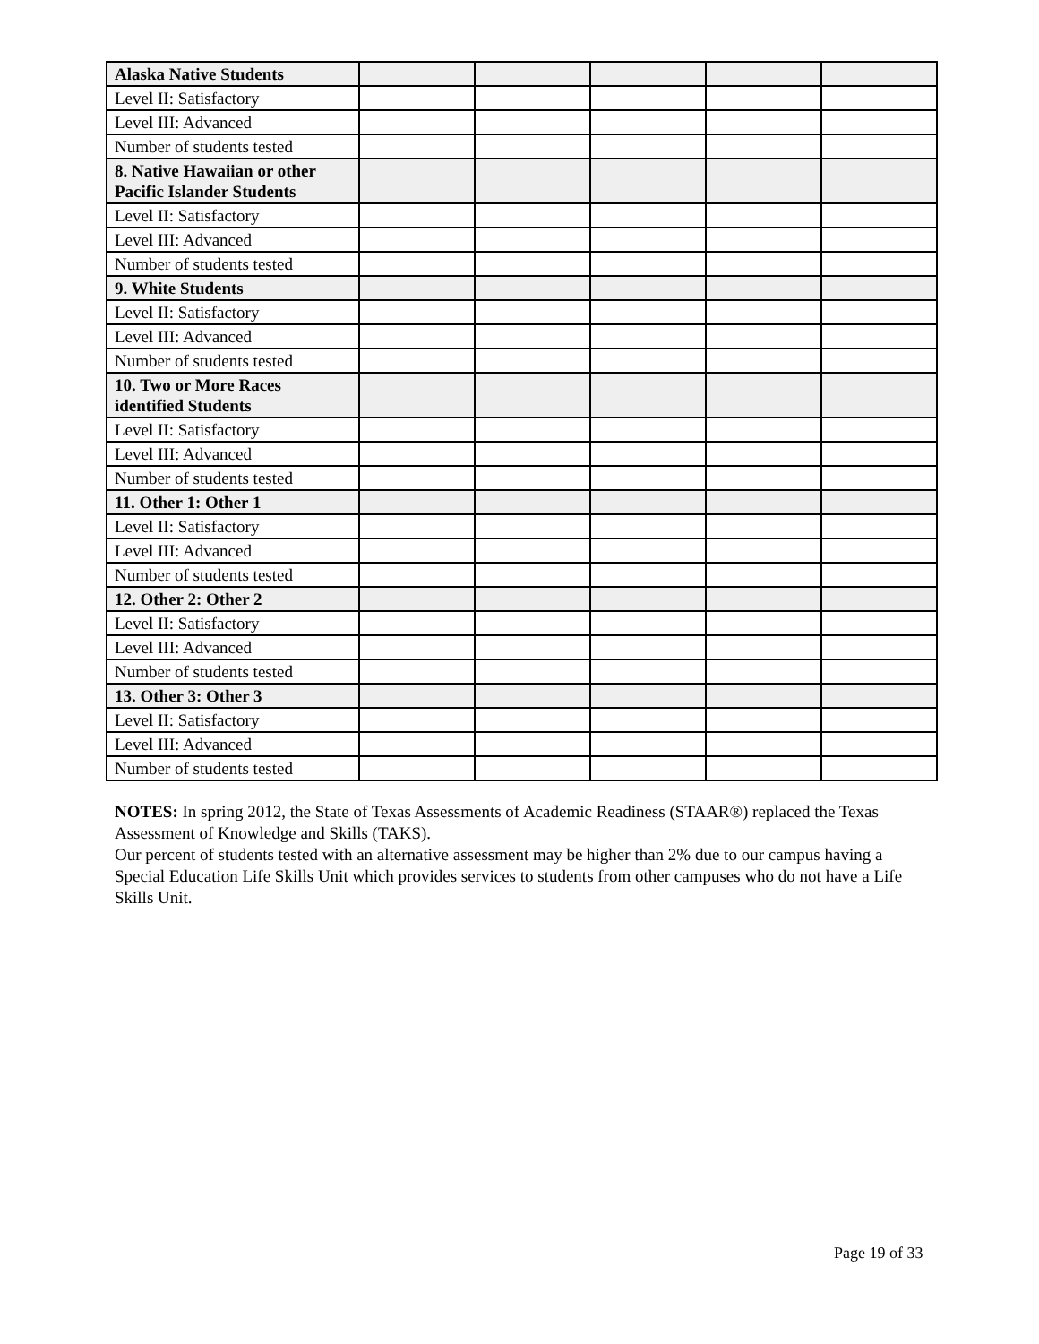| Alaska Native Students | | | | | |
| Level II: Satisfactory | | | | | |
| Level III: Advanced | | | | | |
| Number of students tested | | | | | |
| 8. Native Hawaiian or other Pacific Islander Students | | | | | |
| Level II: Satisfactory | | | | | |
| Level III: Advanced | | | | | |
| Number of students tested | | | | | |
| 9. White Students | | | | | |
| Level II: Satisfactory | | | | | |
| Level III: Advanced | | | | | |
| Number of students tested | | | | | |
| 10. Two or More Races identified Students | | | | | |
| Level II: Satisfactory | | | | | |
| Level III: Advanced | | | | | |
| Number of students tested | | | | | |
| 11. Other 1: Other 1 | | | | | |
| Level II: Satisfactory | | | | | |
| Level III: Advanced | | | | | |
| Number of students tested | | | | | |
| 12. Other 2: Other 2 | | | | | |
| Level II: Satisfactory | | | | | |
| Level III: Advanced | | | | | |
| Number of students tested | | | | | |
| 13. Other 3: Other 3 | | | | | |
| Level II: Satisfactory | | | | | |
| Level III: Advanced | | | | | |
| Number of students tested | | | | | |
NOTES: In spring 2012, the State of Texas Assessments of Academic Readiness (STAAR®) replaced the Texas Assessment of Knowledge and Skills (TAKS).
Our percent of students tested with an alternative assessment may be higher than 2% due to our campus having a Special Education Life Skills Unit which provides services to students from other campuses who do not have a Life Skills Unit.
Page 19 of 33